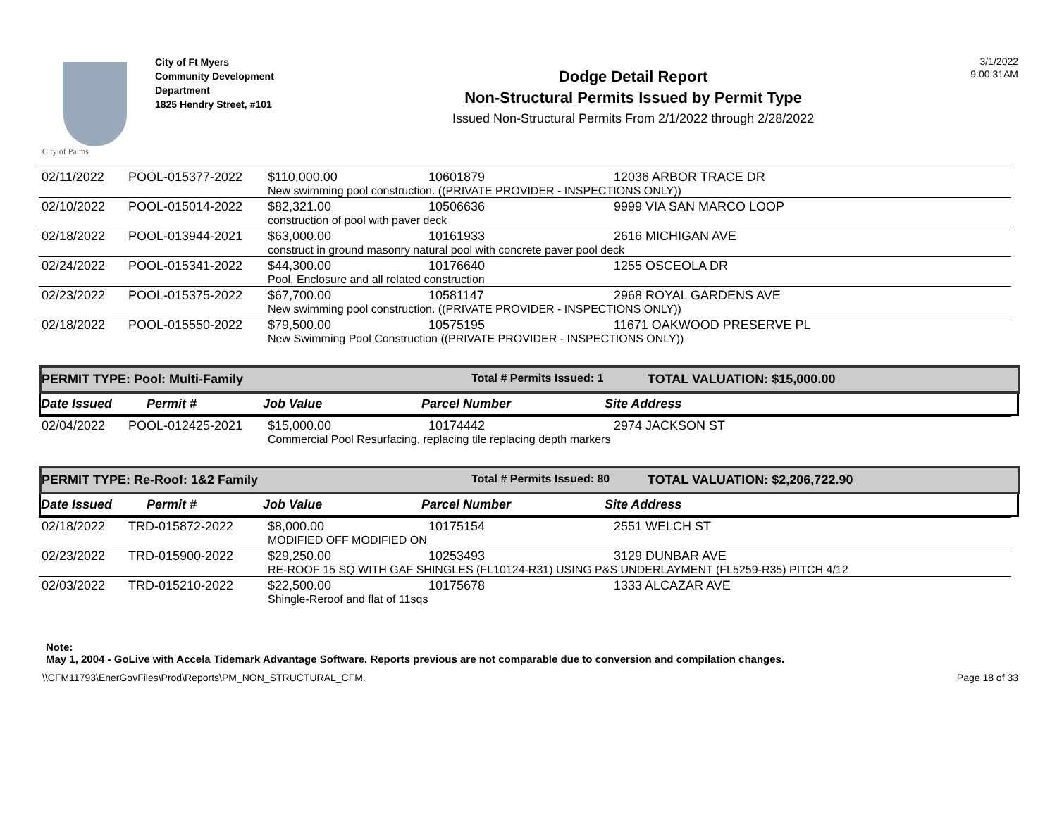City of Palms
City of Ft Myers
Community Development Department
1825 Hendry Street, #101
Dodge Detail Report
Non-Structural Permits Issued by Permit Type
Issued Non-Structural Permits From 2/1/2022 through 2/28/2022
3/1/2022
9:00:31AM
| 02/11/2022 | POOL-015377-2022 | $110,000.00 | 10601879 | 12036 ARBOR TRACE DR |
| | | New swimming pool construction. ((PRIVATE PROVIDER - INSPECTIONS ONLY)) | | |
| 02/10/2022 | POOL-015014-2022 | $82,321.00 | 10506636 | 9999 VIA SAN MARCO LOOP |
| | | construction of pool with paver deck | | |
| 02/18/2022 | POOL-013944-2021 | $63,000.00 | 10161933 | 2616 MICHIGAN AVE |
| | | construct in ground masonry natural pool with concrete paver pool deck | | |
| 02/24/2022 | POOL-015341-2022 | $44,300.00 | 10176640 | 1255 OSCEOLA DR |
| | | Pool, Enclosure and all related construction | | |
| 02/23/2022 | POOL-015375-2022 | $67,700.00 | 10581147 | 2968 ROYAL GARDENS AVE |
| | | New swimming pool construction. ((PRIVATE PROVIDER - INSPECTIONS ONLY)) | | |
| 02/18/2022 | POOL-015550-2022 | $79,500.00 | 10575195 | 11671 OAKWOOD PRESERVE PL |
| | | New Swimming Pool Construction ((PRIVATE PROVIDER - INSPECTIONS ONLY)) | | |
PERMIT TYPE: Pool: Multi-Family Total # Permits Issued: 1 TOTAL VALUATION: $15,000.00
Date Issued Permit # Job Value Parcel Number Site Address
| 02/04/2022 | POOL-012425-2021 | $15,000.00 | 10174442 | 2974 JACKSON ST |
| | | Commercial Pool Resurfacing, replacing tile replacing depth markers | | |
PERMIT TYPE: Re-Roof: 1&2 Family Total # Permits Issued: 80 TOTAL VALUATION: $2,206,722.90
Date Issued Permit # Job Value Parcel Number Site Address
| 02/18/2022 | TRD-015872-2022 | $8,000.00 | 10175154 | 2551 WELCH ST |
| | | MODIFIED OFF MODIFIED ON | | |
| 02/23/2022 | TRD-015900-2022 | $29,250.00 | 10253493 | 3129 DUNBAR AVE |
| | | RE-ROOF 15 SQ WITH GAF SHINGLES (FL10124-R31) USING P&S UNDERLAYMENT (FL5259-R35) PITCH 4/12 | | |
| 02/03/2022 | TRD-015210-2022 | $22,500.00 | 10175678 | 1333 ALCAZAR AVE |
| | | Shingle-Reroof and flat of 11sqs | | |
Note:
May 1, 2004 - GoLive with Accela Tidemark Advantage Software. Reports previous are not comparable due to conversion and compilation changes.
\\CFM11793\EnerGovFiles\Prod\Reports\PM_NON_STRUCTURAL_CFM. Page 18 of 33